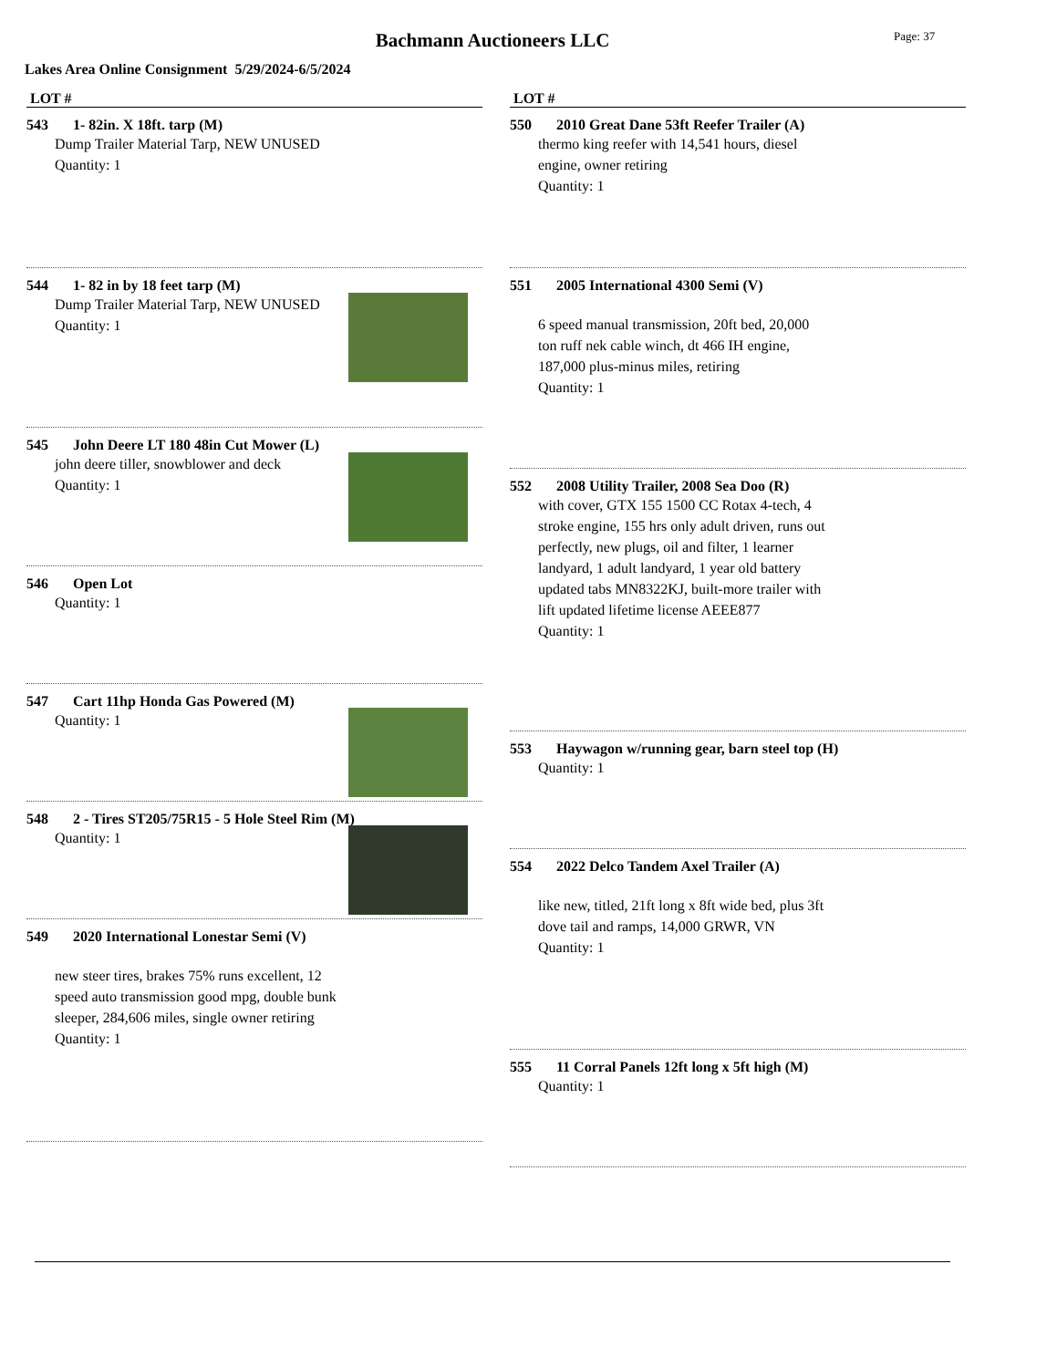Bachmann Auctioneers LLC
Page: 37
Lakes Area Online Consignment 5/29/2024-6/5/2024
LOT #
543 1- 82in. X 18ft. tarp (M)
Dump Trailer Material Tarp, NEW UNUSED
Quantity: 1
544 1- 82 in by 18 feet tarp (M)
Dump Trailer Material Tarp, NEW UNUSED
Quantity: 1
545 John Deere LT 180 48in Cut Mower (L)
john deere tiller, snowblower and deck
Quantity: 1
546 Open Lot
Quantity: 1
547 Cart 11hp Honda Gas Powered (M)
Quantity: 1
548 2 - Tires ST205/75R15 - 5 Hole Steel Rim (M)
Quantity: 1
549 2020 International Lonestar Semi (V)
new steer tires, brakes 75% runs excellent, 12 speed auto transmission good mpg, double bunk sleeper, 284,606 miles, single owner retiring
Quantity: 1
LOT #
550 2010 Great Dane 53ft Reefer Trailer (A)
thermo king reefer with 14,541 hours, diesel engine, owner retiring
Quantity: 1
551 2005 International 4300 Semi (V)
6 speed manual transmission, 20ft bed, 20,000 ton ruff nek cable winch, dt 466 IH engine, 187,000 plus-minus miles, retiring
Quantity: 1
552 2008 Utility Trailer, 2008 Sea Doo (R)
with cover, GTX 155 1500 CC Rotax 4-tech, 4 stroke engine, 155 hrs only adult driven, runs out perfectly, new plugs, oil and filter, 1 learner landyard, 1 adult landyard, 1 year old battery updated tabs MN8322KJ, built-more trailer with lift updated lifetime license AEEE877
Quantity: 1
553 Haywagon w/running gear, barn steel top (H)
Quantity: 1
554 2022 Delco Tandem Axel Trailer (A)
like new, titled, 21ft long x 8ft wide bed, plus 3ft dove tail and ramps, 14,000 GRWR, VN
Quantity: 1
555 11 Corral Panels 12ft long x 5ft high (M)
Quantity: 1